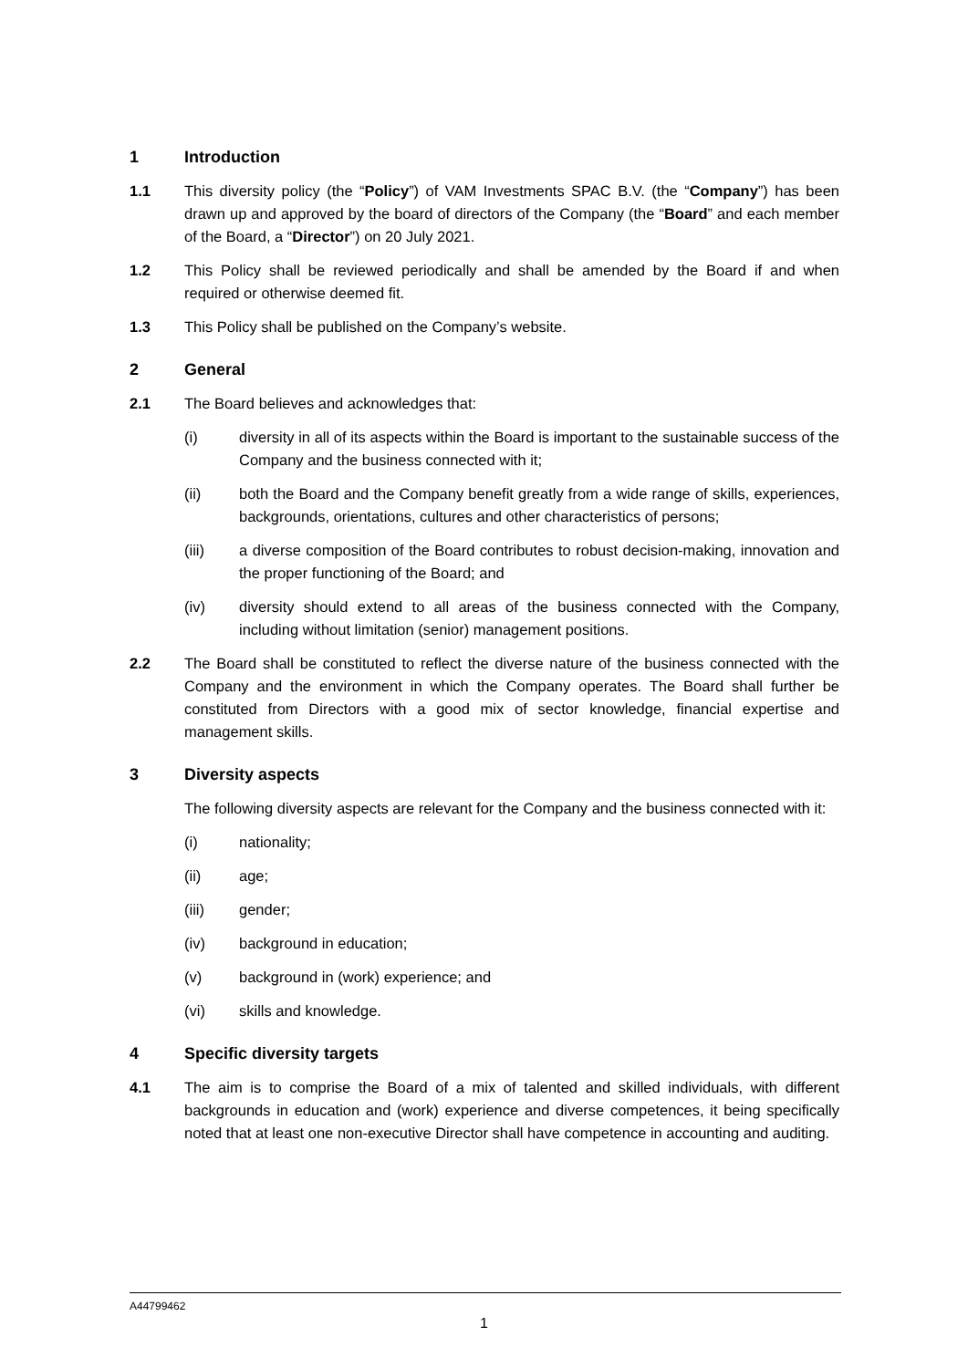1 Introduction
1.1 This diversity policy (the “Policy”) of VAM Investments SPAC B.V. (the “Company”) has been drawn up and approved by the board of directors of the Company (the “Board” and each member of the Board, a “Director”) on 20 July 2021.
1.2 This Policy shall be reviewed periodically and shall be amended by the Board if and when required or otherwise deemed fit.
1.3 This Policy shall be published on the Company’s website.
2 General
2.1 The Board believes and acknowledges that:
(i) diversity in all of its aspects within the Board is important to the sustainable success of the Company and the business connected with it;
(ii) both the Board and the Company benefit greatly from a wide range of skills, experiences, backgrounds, orientations, cultures and other characteristics of persons;
(iii) a diverse composition of the Board contributes to robust decision-making, innovation and the proper functioning of the Board; and
(iv) diversity should extend to all areas of the business connected with the Company, including without limitation (senior) management positions.
2.2 The Board shall be constituted to reflect the diverse nature of the business connected with the Company and the environment in which the Company operates. The Board shall further be constituted from Directors with a good mix of sector knowledge, financial expertise and management skills.
3 Diversity aspects
The following diversity aspects are relevant for the Company and the business connected with it:
(i) nationality;
(ii) age;
(iii) gender;
(iv) background in education;
(v) background in (work) experience; and
(vi) skills and knowledge.
4 Specific diversity targets
4.1 The aim is to comprise the Board of a mix of talented and skilled individuals, with different backgrounds in education and (work) experience and diverse competences, it being specifically noted that at least one non-executive Director shall have competence in accounting and auditing.
A44799462
1